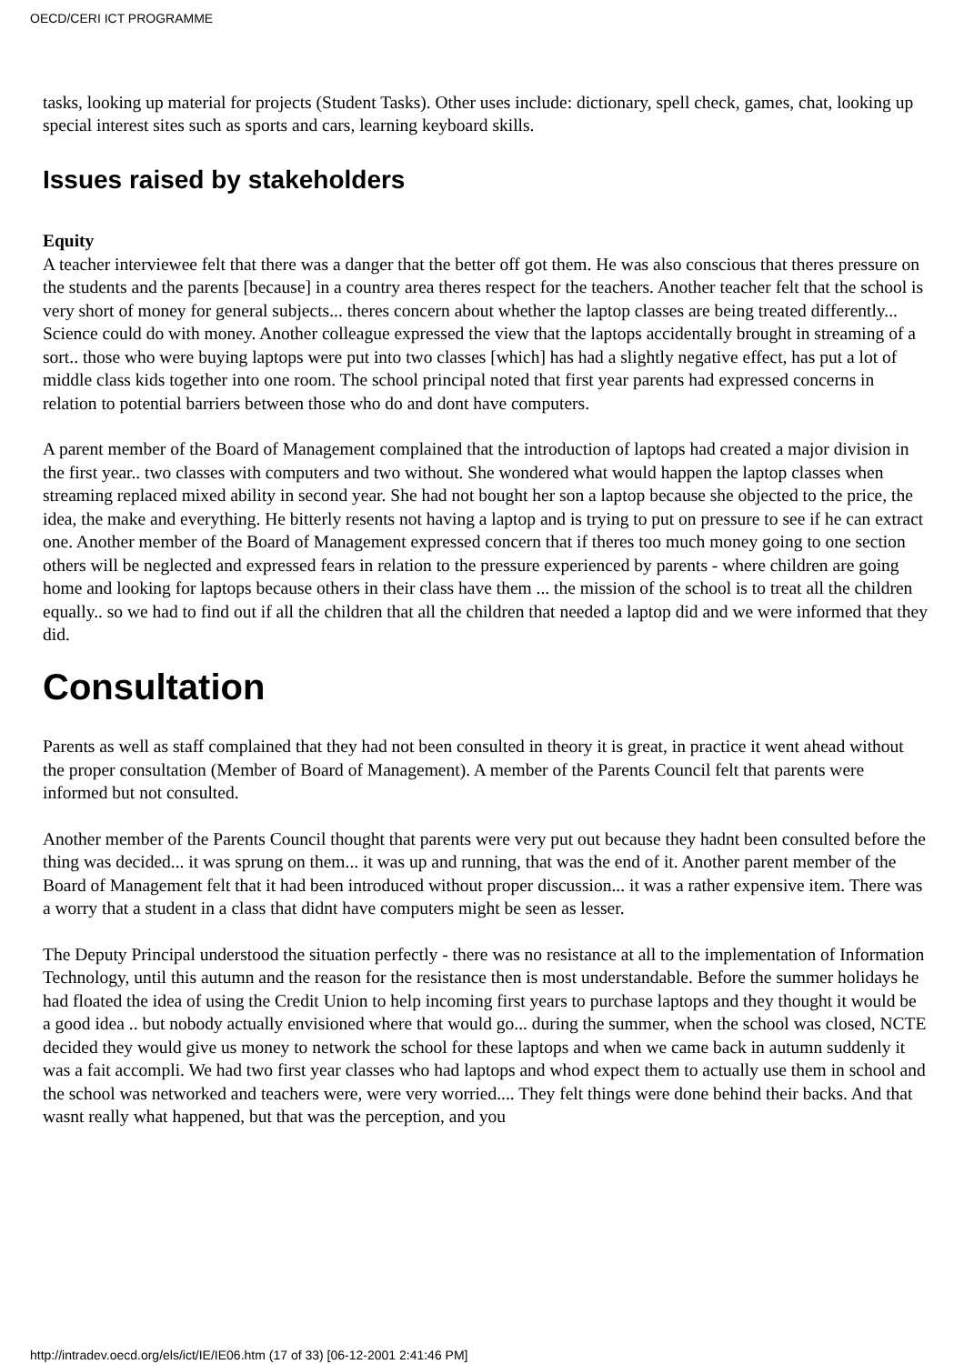OECD/CERI ICT PROGRAMME
tasks, looking up material for projects (Student Tasks). Other uses include: dictionary, spell check, games, chat, looking up special interest sites such as sports and cars, learning keyboard skills.
Issues raised by stakeholders
Equity
A teacher interviewee felt that there was a danger that the better off got them. He was also conscious that theres pressure on the students and the parents [because] in a country area theres respect for the teachers. Another teacher felt that the school is very short of money for general subjects... theres concern about whether the laptop classes are being treated differently... Science could do with money. Another colleague expressed the view that the laptops accidentally brought in streaming of a sort.. those who were buying laptops were put into two classes [which] has had a slightly negative effect, has put a lot of middle class kids together into one room. The school principal noted that first year parents had expressed concerns in relation to potential barriers between those who do and dont have computers.
A parent member of the Board of Management complained that the introduction of laptops had created a major division in the first year.. two classes with computers and two without. She wondered what would happen the laptop classes when streaming replaced mixed ability in second year. She had not bought her son a laptop because she objected to the price, the idea, the make and everything. He bitterly resents not having a laptop and is trying to put on pressure to see if he can extract one. Another member of the Board of Management expressed concern that if theres too much money going to one section others will be neglected and expressed fears in relation to the pressure experienced by parents - where children are going home and looking for laptops because others in their class have them ... the mission of the school is to treat all the children equally.. so we had to find out if all the children that all the children that needed a laptop did and we were informed that they did.
Consultation
Parents as well as staff complained that they had not been consulted in theory it is great, in practice it went ahead without the proper consultation (Member of Board of Management). A member of the Parents Council felt that parents were informed but not consulted.
Another member of the Parents Council thought that parents were very put out because they hadnt been consulted before the thing was decided... it was sprung on them... it was up and running, that was the end of it. Another parent member of the Board of Management felt that it had been introduced without proper discussion... it was a rather expensive item. There was a worry that a student in a class that didnt have computers might be seen as lesser.
The Deputy Principal understood the situation perfectly - there was no resistance at all to the implementation of Information Technology, until this autumn and the reason for the resistance then is most understandable. Before the summer holidays he had floated the idea of using the Credit Union to help incoming first years to purchase laptops and they thought it would be a good idea .. but nobody actually envisioned where that would go... during the summer, when the school was closed, NCTE decided they would give us money to network the school for these laptops and when we came back in autumn suddenly it was a fait accompli. We had two first year classes who had laptops and whod expect them to actually use them in school and the school was networked and teachers were, were very worried.... They felt things were done behind their backs. And that wasnt really what happened, but that was the perception, and you
http://intradev.oecd.org/els/ict/IE/IE06.htm (17 of 33) [06-12-2001 2:41:46 PM]